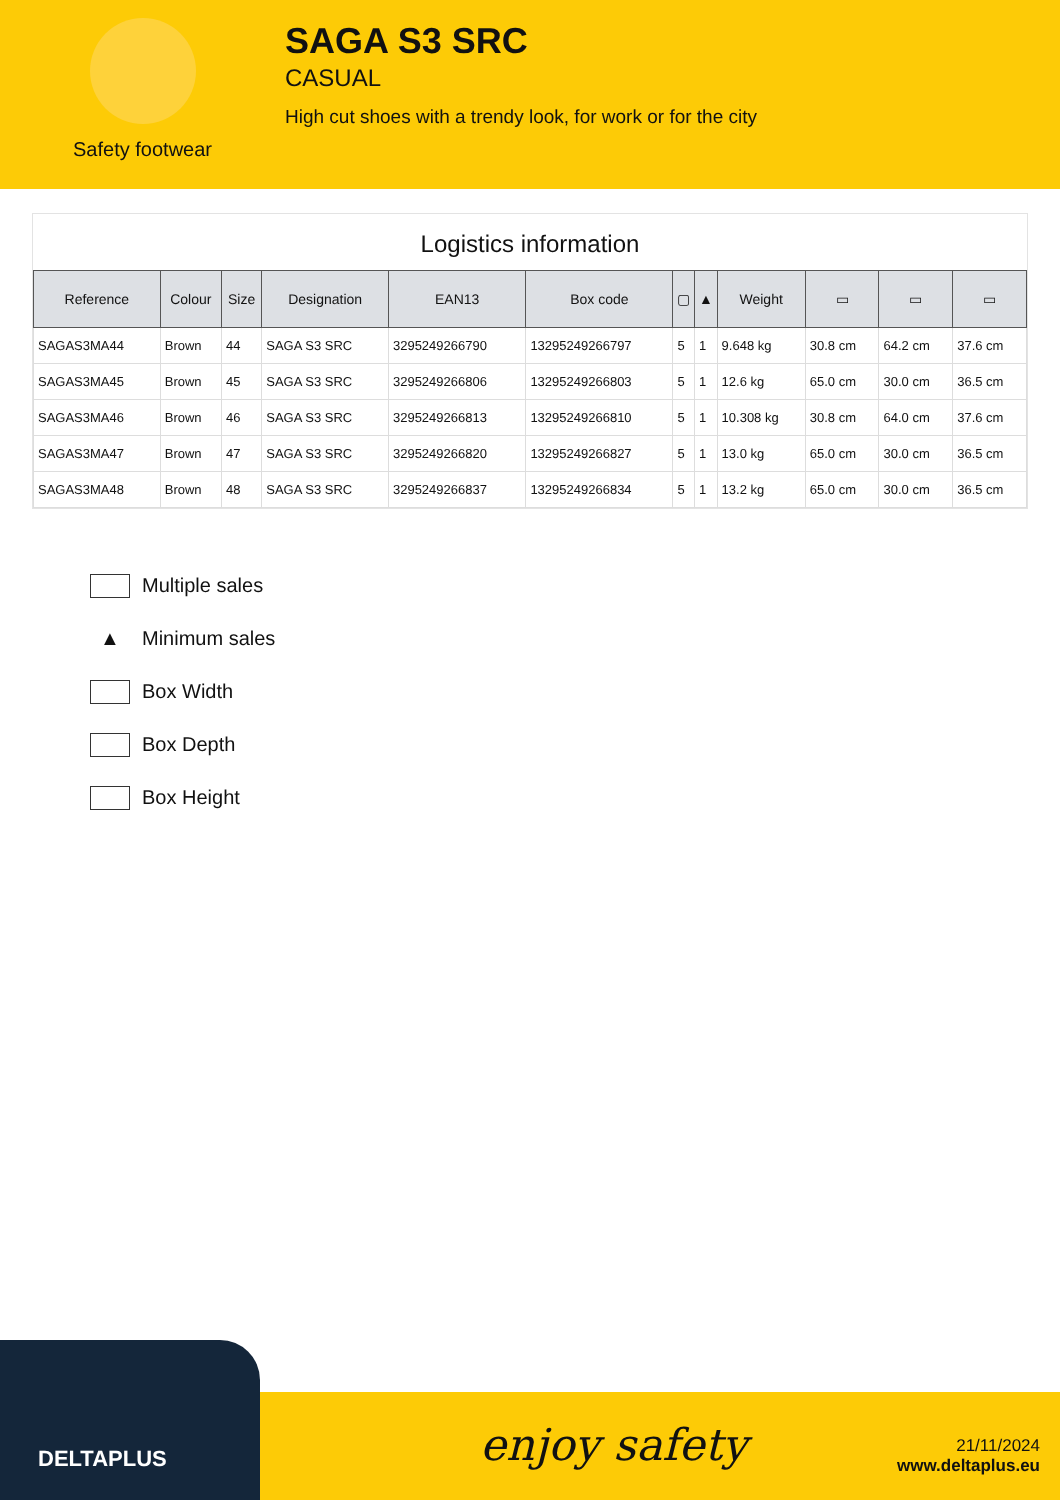Safety footwear
SAGA S3 SRC
CASUAL
High cut shoes with a trendy look, for work or for the city
Logistics information
| Reference | Colour | Size | Designation | EAN13 | Box code | ▢ | ▲ | Weight | ▭ | ▭ | ▭ |
| --- | --- | --- | --- | --- | --- | --- | --- | --- | --- | --- | --- |
| SAGAS3MA44 | Brown | 44 | SAGA S3 SRC | 3295249266790 | 13295249266797 | 5 | 1 | 9.648 kg | 30.8 cm | 64.2 cm | 37.6 cm |
| SAGAS3MA45 | Brown | 45 | SAGA S3 SRC | 3295249266806 | 13295249266803 | 5 | 1 | 12.6 kg | 65.0 cm | 30.0 cm | 36.5 cm |
| SAGAS3MA46 | Brown | 46 | SAGA S3 SRC | 3295249266813 | 13295249266810 | 5 | 1 | 10.308 kg | 30.8 cm | 64.0 cm | 37.6 cm |
| SAGAS3MA47 | Brown | 47 | SAGA S3 SRC | 3295249266820 | 13295249266827 | 5 | 1 | 13.0 kg | 65.0 cm | 30.0 cm | 36.5 cm |
| SAGAS3MA48 | Brown | 48 | SAGA S3 SRC | 3295249266837 | 13295249266834 | 5 | 1 | 13.2 kg | 65.0 cm | 30.0 cm | 36.5 cm |
Multiple sales
▲ Minimum sales
Box Width
Box Depth
Box Height
DELTAPLUS enjoy safety
21/11/2024
www.deltaplus.eu